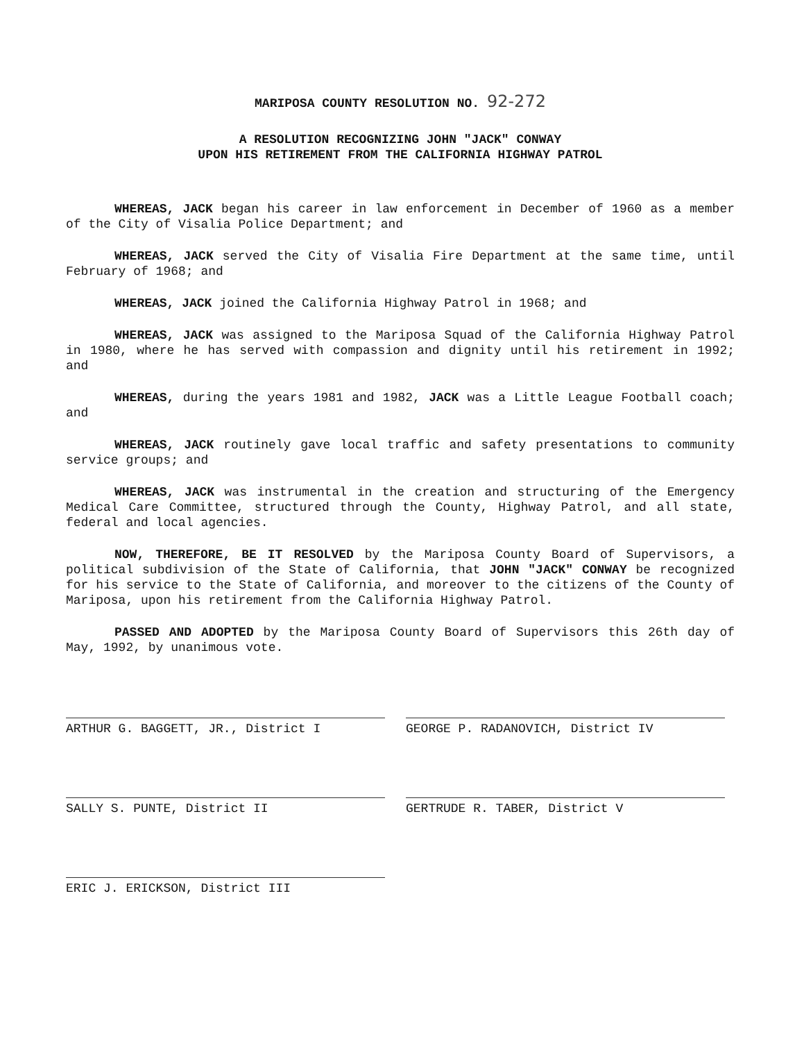MARIPOSA COUNTY RESOLUTION NO. 92-272
A RESOLUTION RECOGNIZING JOHN "JACK" CONWAY
UPON HIS RETIREMENT FROM THE CALIFORNIA HIGHWAY PATROL
WHEREAS, JACK began his career in law enforcement in December of 1960 as a member of the City of Visalia Police Department; and
WHEREAS, JACK served the City of Visalia Fire Department at the same time, until February of 1968; and
WHEREAS, JACK joined the California Highway Patrol in 1968; and
WHEREAS, JACK was assigned to the Mariposa Squad of the California Highway Patrol in 1980, where he has served with compassion and dignity until his retirement in 1992; and
WHEREAS, during the years 1981 and 1982, JACK was a Little League Football coach; and
WHEREAS, JACK routinely gave local traffic and safety presentations to community service groups; and
WHEREAS, JACK was instrumental in the creation and structuring of the Emergency Medical Care Committee, structured through the County, Highway Patrol, and all state, federal and local agencies.
NOW, THEREFORE, BE IT RESOLVED by the Mariposa County Board of Supervisors, a political subdivision of the State of California, that JOHN "JACK" CONWAY be recognized for his service to the State of California, and moreover to the citizens of the County of Mariposa, upon his retirement from the California Highway Patrol.
PASSED AND ADOPTED by the Mariposa County Board of Supervisors this 26th day of May, 1992, by unanimous vote.
ARTHUR G. BAGGETT, JR., District I GEORGE P. RADANOVICH, District IV
SALLY S. PUNTE, District II GERTRUDE R. TABER, District V
ERIC J. ERICKSON, District III